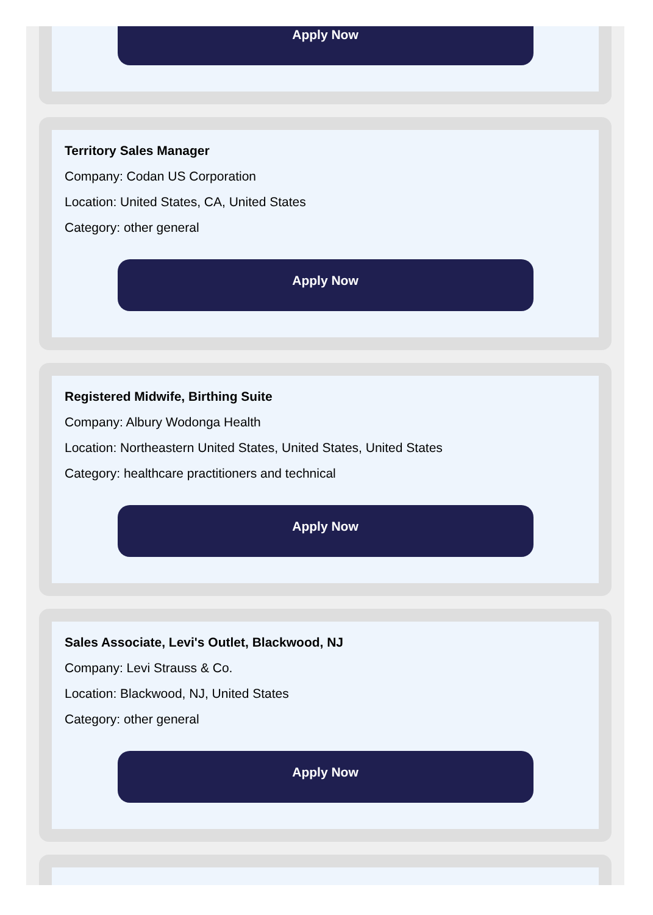Apply Now
Territory Sales Manager
Company: Codan US Corporation
Location: United States, CA, United States
Category: other general
Apply Now
Registered Midwife, Birthing Suite
Company: Albury Wodonga Health
Location: Northeastern United States, United States, United States
Category: healthcare practitioners and technical
Apply Now
Sales Associate, Levi's Outlet, Blackwood, NJ
Company: Levi Strauss & Co.
Location: Blackwood, NJ, United States
Category: other general
Apply Now